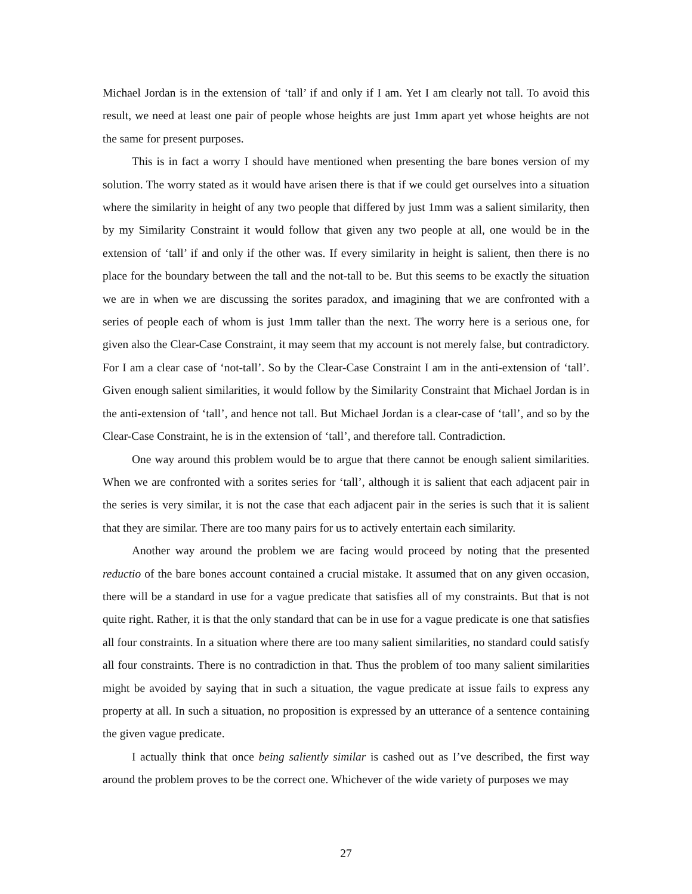Michael Jordan is in the extension of ‘tall’ if and only if I am. Yet I am clearly not tall. To avoid this result, we need at least one pair of people whose heights are just 1mm apart yet whose heights are not the same for present purposes.
This is in fact a worry I should have mentioned when presenting the bare bones version of my solution. The worry stated as it would have arisen there is that if we could get ourselves into a situation where the similarity in height of any two people that differed by just 1mm was a salient similarity, then by my Similarity Constraint it would follow that given any two people at all, one would be in the extension of ‘tall’ if and only if the other was. If every similarity in height is salient, then there is no place for the boundary between the tall and the not-tall to be. But this seems to be exactly the situation we are in when we are discussing the sorites paradox, and imagining that we are confronted with a series of people each of whom is just 1mm taller than the next. The worry here is a serious one, for given also the Clear-Case Constraint, it may seem that my account is not merely false, but contradictory. For I am a clear case of ‘not-tall’. So by the Clear-Case Constraint I am in the anti-extension of ‘tall’. Given enough salient similarities, it would follow by the Similarity Constraint that Michael Jordan is in the anti-extension of ‘tall’, and hence not tall. But Michael Jordan is a clear-case of ‘tall’, and so by the Clear-Case Constraint, he is in the extension of ‘tall’, and therefore tall. Contradiction.
One way around this problem would be to argue that there cannot be enough salient similarities. When we are confronted with a sorites series for ‘tall’, although it is salient that each adjacent pair in the series is very similar, it is not the case that each adjacent pair in the series is such that it is salient that they are similar. There are too many pairs for us to actively entertain each similarity.
Another way around the problem we are facing would proceed by noting that the presented reductio of the bare bones account contained a crucial mistake. It assumed that on any given occasion, there will be a standard in use for a vague predicate that satisfies all of my constraints. But that is not quite right. Rather, it is that the only standard that can be in use for a vague predicate is one that satisfies all four constraints. In a situation where there are too many salient similarities, no standard could satisfy all four constraints. There is no contradiction in that. Thus the problem of too many salient similarities might be avoided by saying that in such a situation, the vague predicate at issue fails to express any property at all. In such a situation, no proposition is expressed by an utterance of a sentence containing the given vague predicate.
I actually think that once being saliently similar is cashed out as I’ve described, the first way around the problem proves to be the correct one. Whichever of the wide variety of purposes we may
27